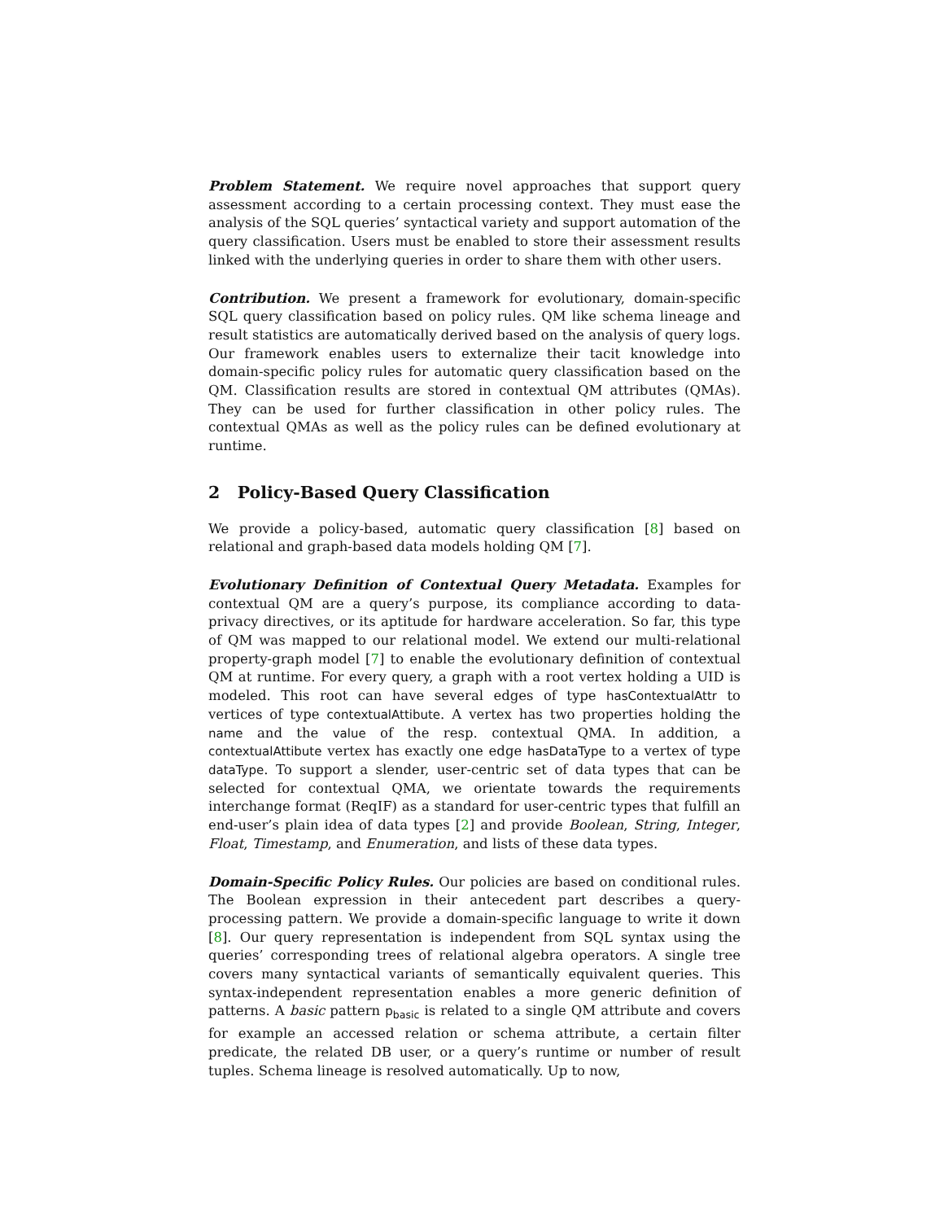Problem Statement. We require novel approaches that support query assessment according to a certain processing context. They must ease the analysis of the SQL queries’ syntactical variety and support automation of the query classification. Users must be enabled to store their assessment results linked with the underlying queries in order to share them with other users.
Contribution. We present a framework for evolutionary, domain-specific SQL query classification based on policy rules. QM like schema lineage and result statistics are automatically derived based on the analysis of query logs. Our framework enables users to externalize their tacit knowledge into domain-specific policy rules for automatic query classification based on the QM. Classification results are stored in contextual QM attributes (QMAs). They can be used for further classification in other policy rules. The contextual QMAs as well as the policy rules can be defined evolutionary at runtime.
2 Policy-Based Query Classification
We provide a policy-based, automatic query classification [8] based on relational and graph-based data models holding QM [7].
Evolutionary Definition of Contextual Query Metadata. Examples for contextual QM are a query’s purpose, its compliance according to data-privacy directives, or its aptitude for hardware acceleration. So far, this type of QM was mapped to our relational model. We extend our multi-relational property-graph model [7] to enable the evolutionary definition of contextual QM at runtime. For every query, a graph with a root vertex holding a UID is modeled. This root can have several edges of type hasContextualAttr to vertices of type contextualAttibute. A vertex has two properties holding the name and the value of the resp. contextual QMA. In addition, a contextualAttibute vertex has exactly one edge hasDataType to a vertex of type dataType. To support a slender, user-centric set of data types that can be selected for contextual QMA, we orientate towards the requirements interchange format (ReqIF) as a standard for user-centric types that fulfill an end-user’s plain idea of data types [2] and provide Boolean, String, Integer, Float, Timestamp, and Enumeration, and lists of these data types.
Domain-Specific Policy Rules. Our policies are based on conditional rules. The Boolean expression in their antecedent part describes a query-processing pattern. We provide a domain-specific language to write it down [8]. Our query representation is independent from SQL syntax using the queries’ corresponding trees of relational algebra operators. A single tree covers many syntactical variants of semantically equivalent queries. This syntax-independent representation enables a more generic definition of patterns. A basic pattern p<sub>basic</sub> is related to a single QM attribute and covers for example an accessed relation or schema attribute, a certain filter predicate, the related DB user, or a query’s runtime or number of result tuples. Schema lineage is resolved automatically. Up to now,